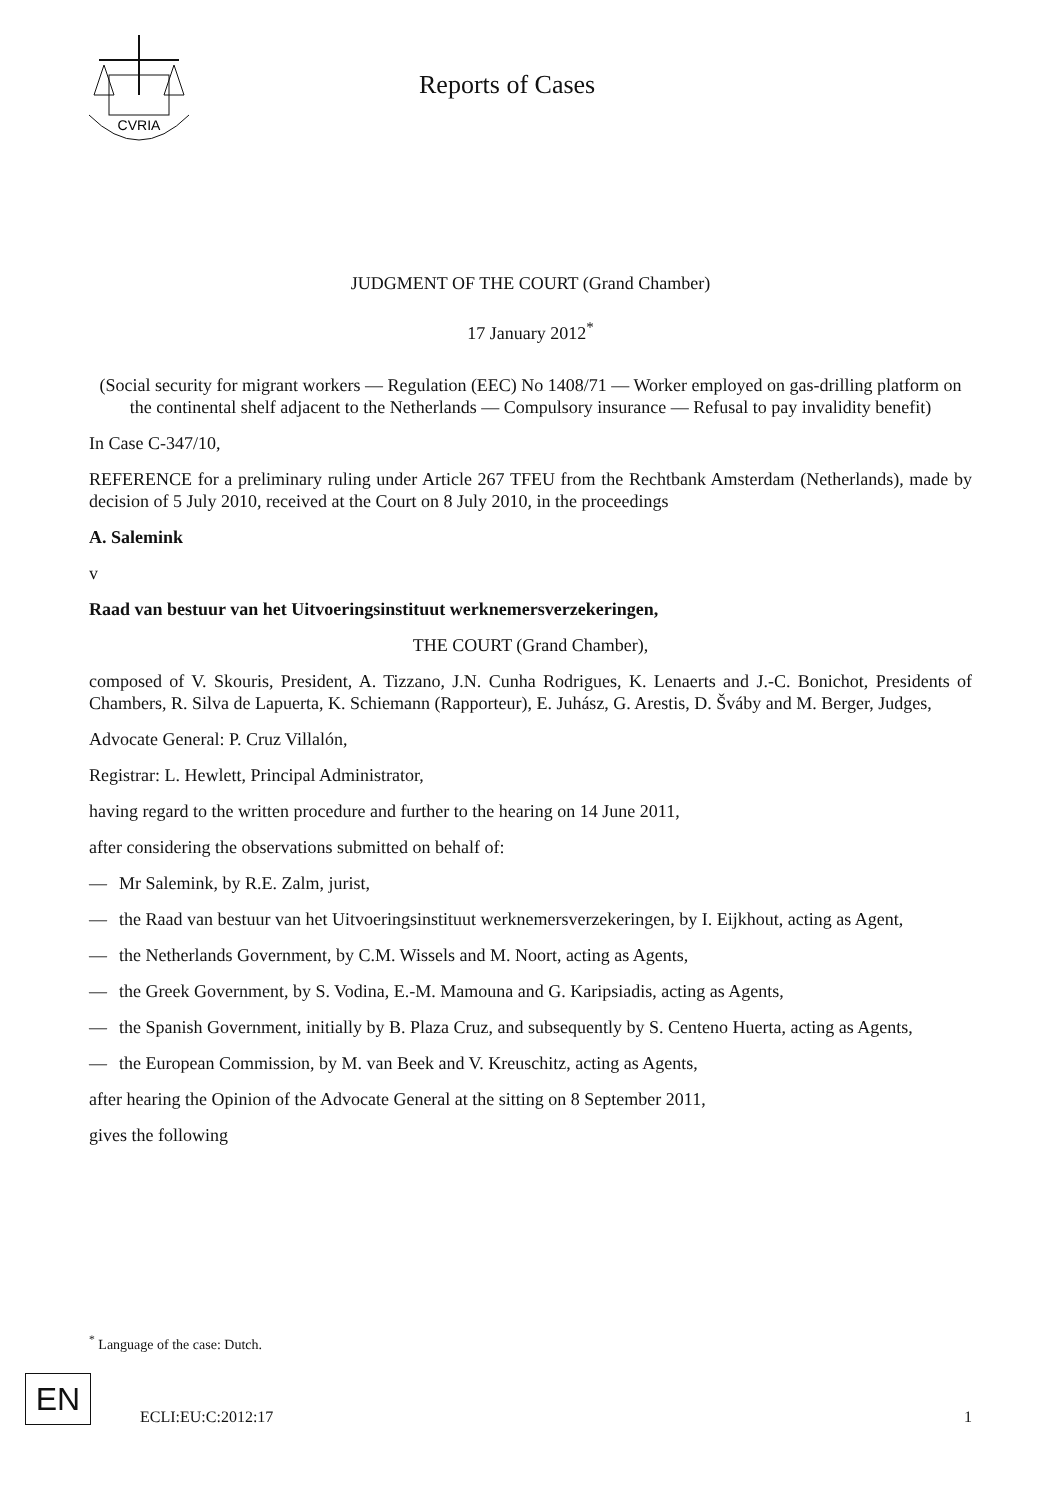CVRIA
Reports of Cases
JUDGMENT OF THE COURT (Grand Chamber)
17 January 2012<sup>*</sup>
(Social security for migrant workers — Regulation (EEC) No 1408/71 — Worker employed on gas-drilling platform on the continental shelf adjacent to the Netherlands — Compulsory insurance — Refusal to pay invalidity benefit)
In Case C-347/10,
REFERENCE for a preliminary ruling under Article 267 TFEU from the Rechtbank Amsterdam (Netherlands), made by decision of 5 July 2010, received at the Court on 8 July 2010, in the proceedings
A. Salemink
v
Raad van bestuur van het Uitvoeringsinstituut werknemersverzekeringen,
THE COURT (Grand Chamber),
composed of V. Skouris, President, A. Tizzano, J.N. Cunha Rodrigues, K. Lenaerts and J.-C. Bonichot, Presidents of Chambers, R. Silva de Lapuerta, K. Schiemann (Rapporteur), E. Juhász, G. Arestis, D. Šváby and M. Berger, Judges,
Advocate General: P. Cruz Villalón,
Registrar: L. Hewlett, Principal Administrator,
having regard to the written procedure and further to the hearing on 14 June 2011,
after considering the observations submitted on behalf of:
— Mr Salemink, by R.E. Zalm, jurist,
— the Raad van bestuur van het Uitvoeringsinstituut werknemersverzekeringen, by I. Eijkhout, acting as Agent,
— the Netherlands Government, by C.M. Wissels and M. Noort, acting as Agents,
— the Greek Government, by S. Vodina, E.-M. Mamouna and G. Karipsiadis, acting as Agents,
— the Spanish Government, initially by B. Plaza Cruz, and subsequently by S. Centeno Huerta, acting as Agents,
— the European Commission, by M. van Beek and V. Kreuschitz, acting as Agents,
after hearing the Opinion of the Advocate General at the sitting on 8 September 2011,
gives the following
<sup>*</sup> Language of the case: Dutch.
EN
ECLI:EU:C:2012:17 1